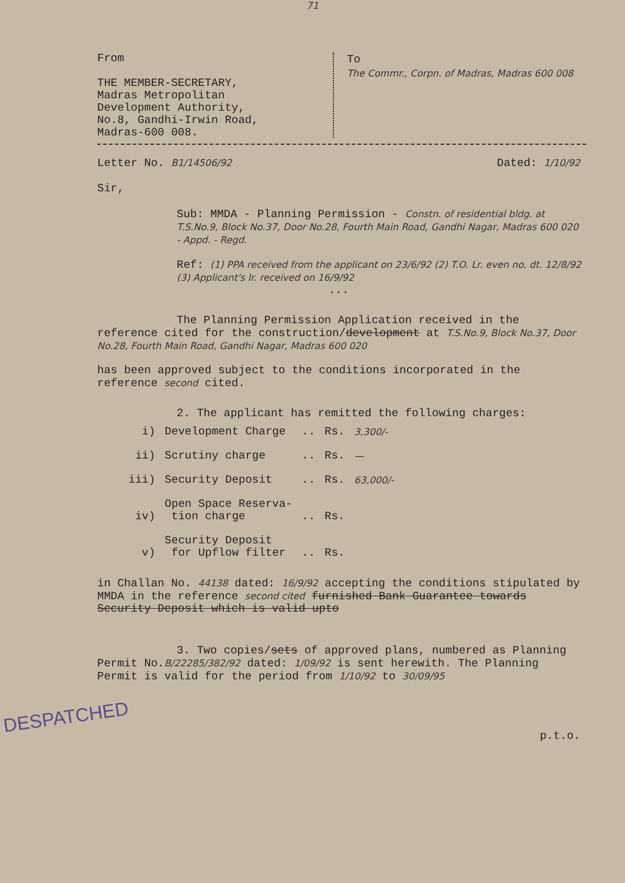71
From
THE MEMBER-SECRETARY,
Madras Metropolitan
Development Authority,
No.8, Gandhi-Irwin Road,
Madras-600 008.
To
The Commr., Corpn. of Madras, Madras 600 008
Letter No. B1/14506/92 Dated: 1/10/92
Sir,
Sub: MMDA - Planning Permission - Constn. of residential bldg. at T.S.No.9, Block No.37, Door No.28, Fourth Main Road, Gandhi Nagar, Madras 600 020 - Appd. - Regd.
Ref: (1) PPA received from the applicant on 23/6/92 (2) T.O. Lr. even no. dt. 12/8/92 (3) Applicant's lr. received on 16/9/92
...
The Planning Permission Application received in the reference cited for the construction/development at T.S.No.9, Block No.37, Door No.28, Fourth Main Road, Gandhi Nagar, Madras 600 020
has been approved subject to the conditions incorporated in the reference second cited.
2. The applicant has remitted the following charges:
| i) | Development Charge | .. | Rs. | 3,300/- |
| ii) | Scrutiny charge | .. | Rs. | — |
| iii) | Security Deposit | .. | Rs. | 63,000/- |
| iv) | Open Space Reserva- tion charge | .. | Rs. | |
| v) | Security Deposit for Upflow filter | .. | Rs. | |
in Challan No. 44138 dated: 16/9/92 accepting the conditions stipulated by MMDA in the reference second cited furnished Bank Guarantee towards Security Deposit which is valid upto
3. Two copies/sets of approved plans, numbered as Planning Permit No.B/22285/382/92 dated: 1/09/92 is sent herewith. The Planning Permit is valid for the period from 1/10/92 to 30/09/95
DESPATCHED
p.t.o.